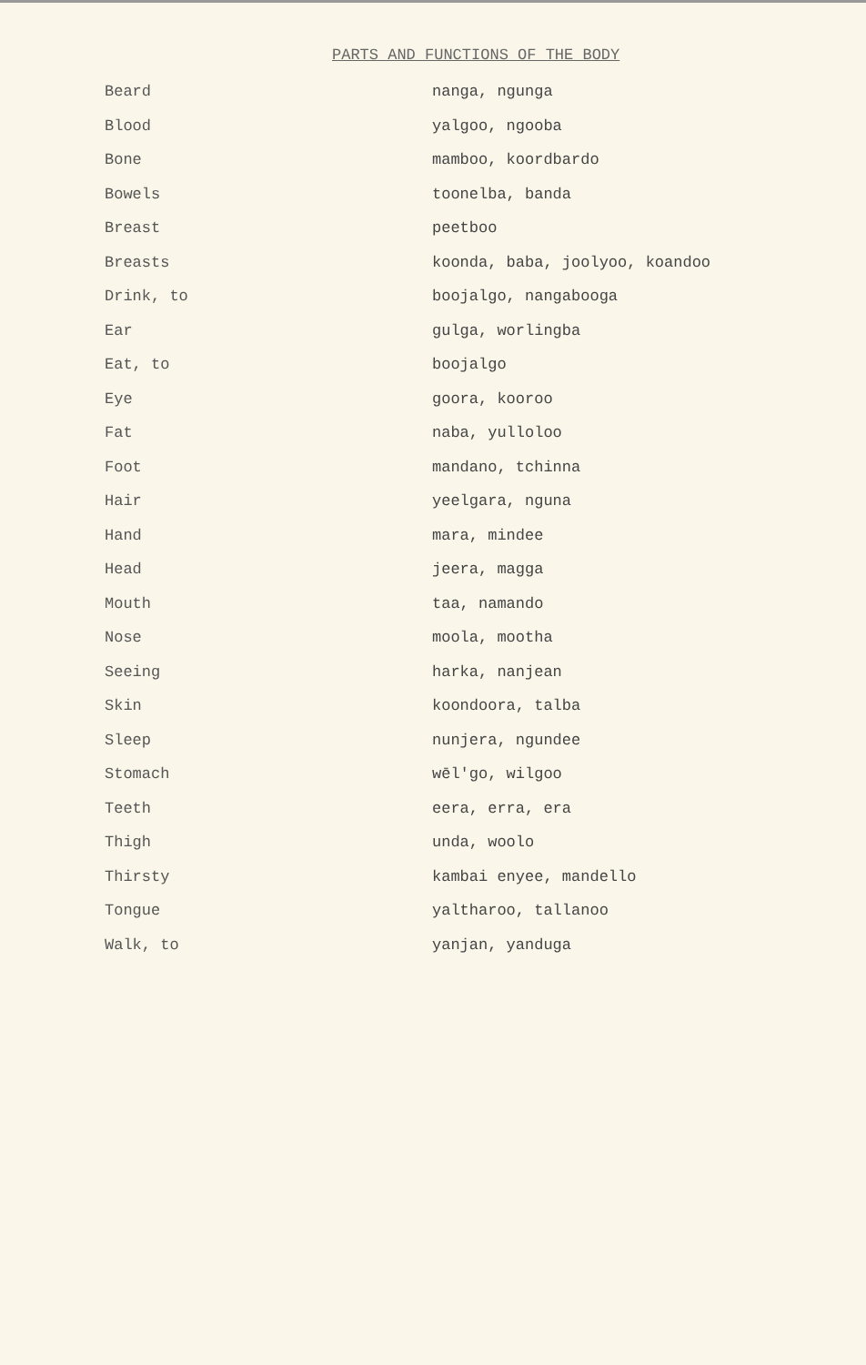PARTS AND FUNCTIONS OF THE BODY
| Beard | nanga, ngunga |
| Blood | yalgoo, ngooba |
| Bone | mamboo, koordbardo |
| Bowels | toonelba, banda |
| Breast | peetboo |
| Breasts | koonda, baba, joolyoo, koandoo |
| Drink, to | boojalgo, nangabooga |
| Ear | gulga, worlingba |
| Eat, to | boojalgo |
| Eye | goora, kooroo |
| Fat | naba, yulloloo |
| Foot | mandano, tchinna |
| Hair | yeelgara, nguna |
| Hand | mara, mindee |
| Head | jeera, magga |
| Mouth | taa, namando |
| Nose | moola, mootha |
| Seeing | harka, nanjean |
| Skin | koondoora, talba |
| Sleep | nunjera, ngundee |
| Stomach | wēl'go, wilgoo |
| Teeth | eera, erra, era |
| Thigh | unda, woolo |
| Thirsty | kambai enyee, mandello |
| Tongue | yaltharoo, tallanoo |
| Walk, to | yanjan, yanduga |